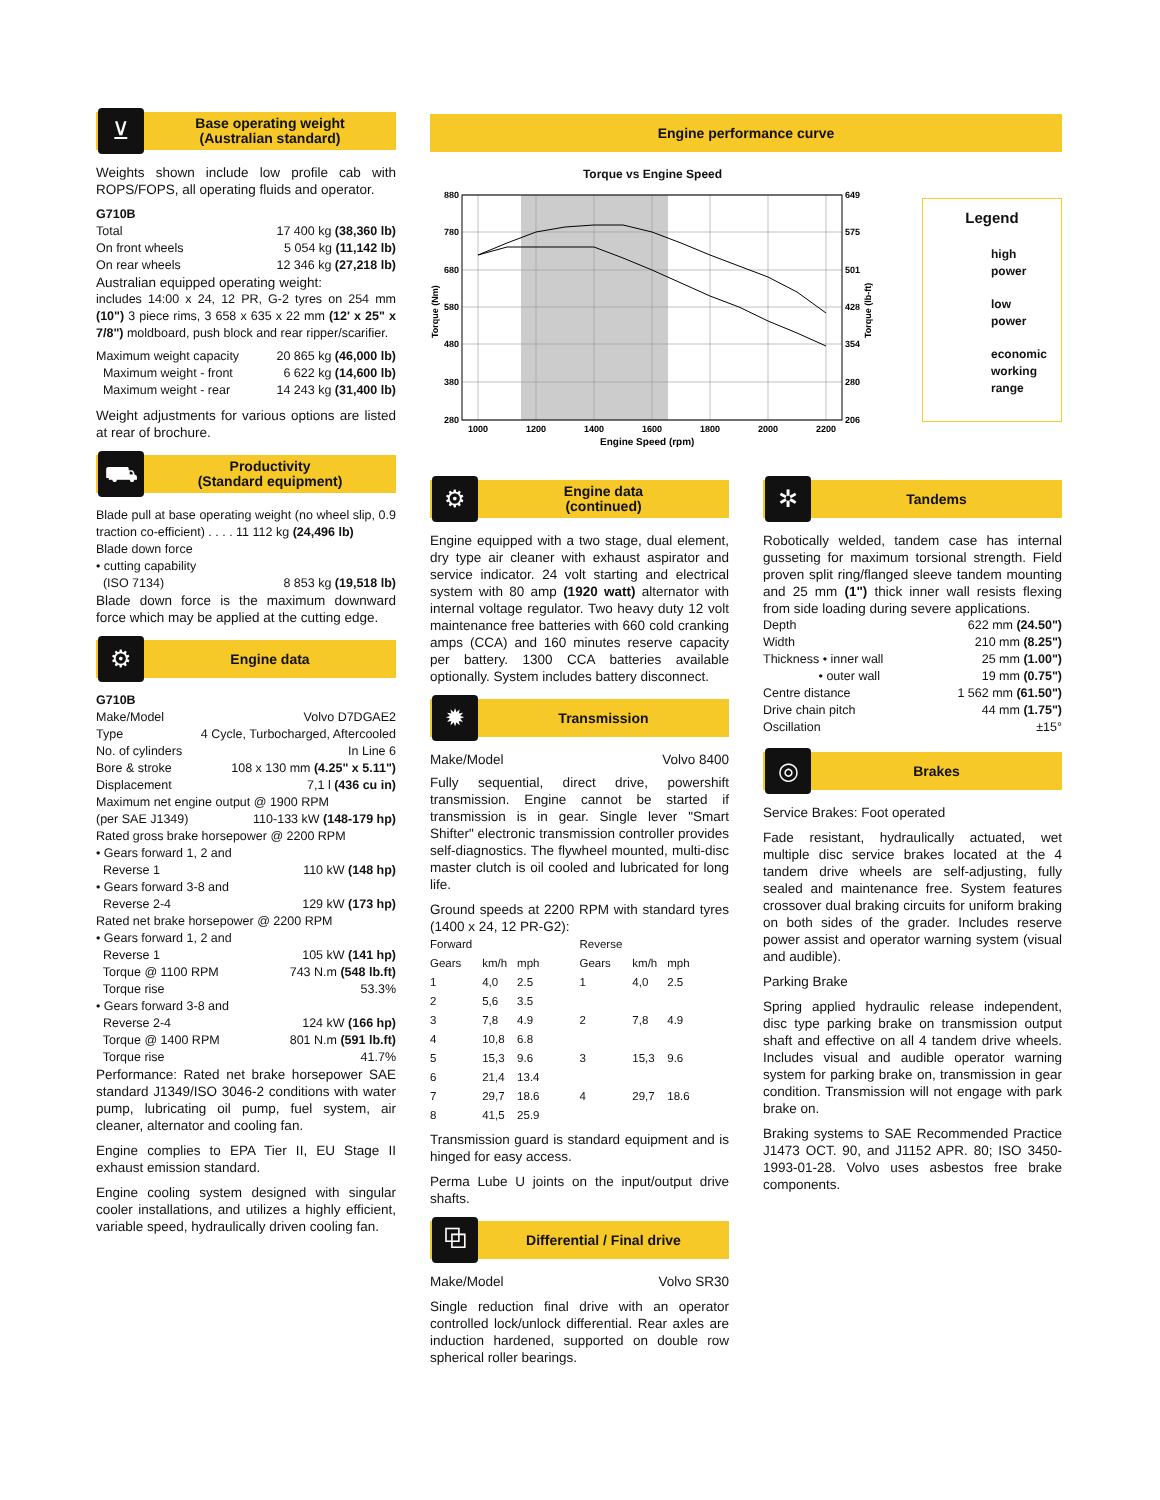⊻
Base operating weight
(Australian standard)
Weights shown include low profile cab with ROPS/FOPS, all operating fluids and operator.
G710B
Total 17 400 kg (38,360 lb)
On front wheels 5 054 kg (11,142 lb)
On rear wheels 12 346 kg (27,218 lb)
Australian equipped operating weight:
includes 14:00 x 24, 12 PR, G-2 tyres on 254 mm (10") 3 piece rims, 3 658 x 635 x 22 mm (12' x 25" x 7/8") moldboard, push block and rear ripper/scarifier.
Maximum weight capacity 20 865 kg (46,000 lb)
Maximum weight - front 6 622 kg (14,600 lb)
Maximum weight - rear 14 243 kg (31,400 lb)
Weight adjustments for various options are listed at rear of brochure.
⛟
Productivity
(Standard equipment)
Blade pull at base operating weight (no wheel slip, 0.9 traction co-efficient) . . . . 11 112 kg (24,496 lb)
Blade down force
• cutting capability
(ISO 7134) 8 853 kg (19,518 lb)
Blade down force is the maximum downward force which may be applied at the cutting edge.
⚙
Engine data
G710B
Make/Model Volvo D7DGAE2
Type 4 Cycle, Turbocharged, Aftercooled
No. of cylinders In Line 6
Bore & stroke 108 x 130 mm (4.25" x 5.11")
Displacement 7,1 l (436 cu in)
Maximum net engine output @ 1900 RPM
(per SAE J1349) 110-133 kW (148-179 hp)
Rated gross brake horsepower @ 2200 RPM
• Gears forward 1, 2 and
Reverse 1 110 kW (148 hp)
• Gears forward 3-8 and
Reverse 2-4 129 kW (173 hp)
Rated net brake horsepower @ 2200 RPM
• Gears forward 1, 2 and
Reverse 1 105 kW (141 hp)
Torque @ 1100 RPM 743 N.m (548 lb.ft)
Torque rise 53.3%
• Gears forward 3-8 and
Reverse 2-4 124 kW (166 hp)
Torque @ 1400 RPM 801 N.m (591 lb.ft)
Torque rise 41.7%
Performance: Rated net brake horsepower SAE standard J1349/ISO 3046-2 conditions with water pump, lubricating oil pump, fuel system, air cleaner, alternator and cooling fan.
Engine complies to EPA Tier II, EU Stage II exhaust emission standard.
Engine cooling system designed with singular cooler installations, and utilizes a highly efficient, variable speed, hydraulically driven cooling fan.
Engine performance curve
Torque vs Engine Speed
880
780
680
580
480
380
280
649
575
501
428
354
280
206
1000
1200
1400
1600
1800
2000
2200
Engine Speed (rpm)
Torque (Nm)
Torque (lb-ft)
Legend
high
power
low
power
economic
working
range
⚙
Engine data
(continued)
Engine equipped with a two stage, dual element, dry type air cleaner with exhaust aspirator and service indicator. 24 volt starting and electrical system with 80 amp (1920 watt) alternator with internal voltage regulator. Two heavy duty 12 volt maintenance free batteries with 660 cold cranking amps (CCA) and 160 minutes reserve capacity per battery. 1300 CCA batteries available optionally. System includes battery disconnect.
✹
Transmission
Make/Model Volvo 8400
Fully sequential, direct drive, powershift transmission. Engine cannot be started if transmission is in gear. Single lever "Smart Shifter" electronic transmission controller provides self-diagnostics. The flywheel mounted, multi-disc master clutch is oil cooled and lubricated for long life.
Ground speeds at 2200 RPM with standard tyres (1400 x 24, 12 PR-G2):
| Forward | | | Reverse | | |
| Gears | km/h | mph | Gears | km/h | mph |
| 1 | 4,0 | 2.5 | 1 | 4,0 | 2.5 |
| 2 | 5,6 | 3.5 | | | |
| 3 | 7,8 | 4.9 | 2 | 7,8 | 4.9 |
| 4 | 10,8 | 6.8 | | | |
| 5 | 15,3 | 9.6 | 3 | 15,3 | 9.6 |
| 6 | 21,4 | 13.4 | | | |
| 7 | 29,7 | 18.6 | 4 | 29,7 | 18.6 |
| 8 | 41,5 | 25.9 | | | |
Transmission guard is standard equipment and is hinged for easy access.
Perma Lube U joints on the input/output drive shafts.
⧉
Differential / Final drive
Make/Model Volvo SR30
Single reduction final drive with an operator controlled lock/unlock differential. Rear axles are induction hardened, supported on double row spherical roller bearings.
✲
Tandems
Robotically welded, tandem case has internal gusseting for maximum torsional strength. Field proven split ring/flanged sleeve tandem mounting and 25 mm (1") thick inner wall resists flexing from side loading during severe applications.
Depth 622 mm (24.50")
Width 210 mm (8.25")
Thickness • inner wall 25 mm (1.00")
• outer wall 19 mm (0.75")
Centre distance 1 562 mm (61.50")
Drive chain pitch 44 mm (1.75")
Oscillation ±15°
◎
Brakes
Service Brakes: Foot operated
Fade resistant, hydraulically actuated, wet multiple disc service brakes located at the 4 tandem drive wheels are self-adjusting, fully sealed and maintenance free. System features crossover dual braking circuits for uniform braking on both sides of the grader. Includes reserve power assist and operator warning system (visual and audible).
Parking Brake
Spring applied hydraulic release independent, disc type parking brake on transmission output shaft and effective on all 4 tandem drive wheels. Includes visual and audible operator warning system for parking brake on, transmission in gear condition. Transmission will not engage with park brake on.
Braking systems to SAE Recommended Practice J1473 OCT. 90, and J1152 APR. 80; ISO 3450-1993-01-28. Volvo uses asbestos free brake components.